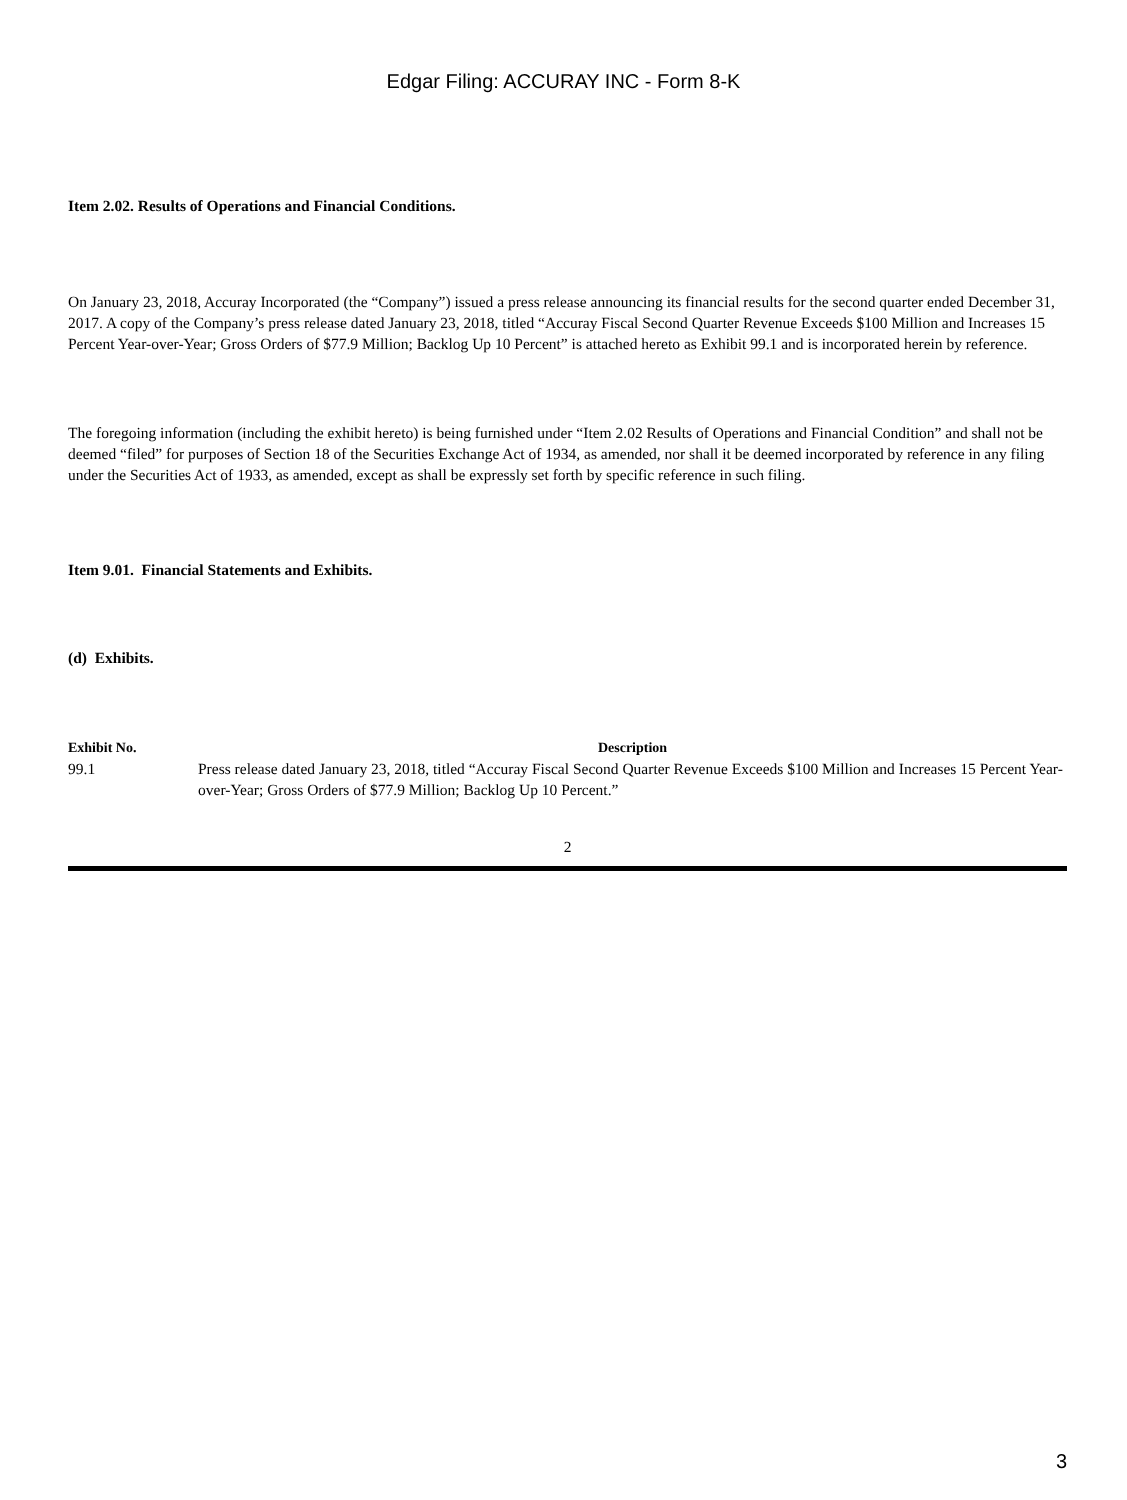Edgar Filing: ACCURAY INC - Form 8-K
Item 2.02. Results of Operations and Financial Conditions.
On January 23, 2018, Accuray Incorporated (the “Company”) issued a press release announcing its financial results for the second quarter ended December 31, 2017. A copy of the Company’s press release dated January 23, 2018, titled “Accuray Fiscal Second Quarter Revenue Exceeds $100 Million and Increases 15 Percent Year-over-Year; Gross Orders of $77.9 Million; Backlog Up 10 Percent” is attached hereto as Exhibit 99.1 and is incorporated herein by reference.
The foregoing information (including the exhibit hereto) is being furnished under “Item 2.02 Results of Operations and Financial Condition” and shall not be deemed “filed” for purposes of Section 18 of the Securities Exchange Act of 1934, as amended, nor shall it be deemed incorporated by reference in any filing under the Securities Act of 1933, as amended, except as shall be expressly set forth by specific reference in such filing.
Item 9.01. Financial Statements and Exhibits.
(d) Exhibits.
| Exhibit No. | Description |
| --- | --- |
| 99.1 | Press release dated January 23, 2018, titled “Accuray Fiscal Second Quarter Revenue Exceeds $100 Million and Increases 15 Percent Year-over-Year; Gross Orders of $77.9 Million; Backlog Up 10 Percent.” |
2
3